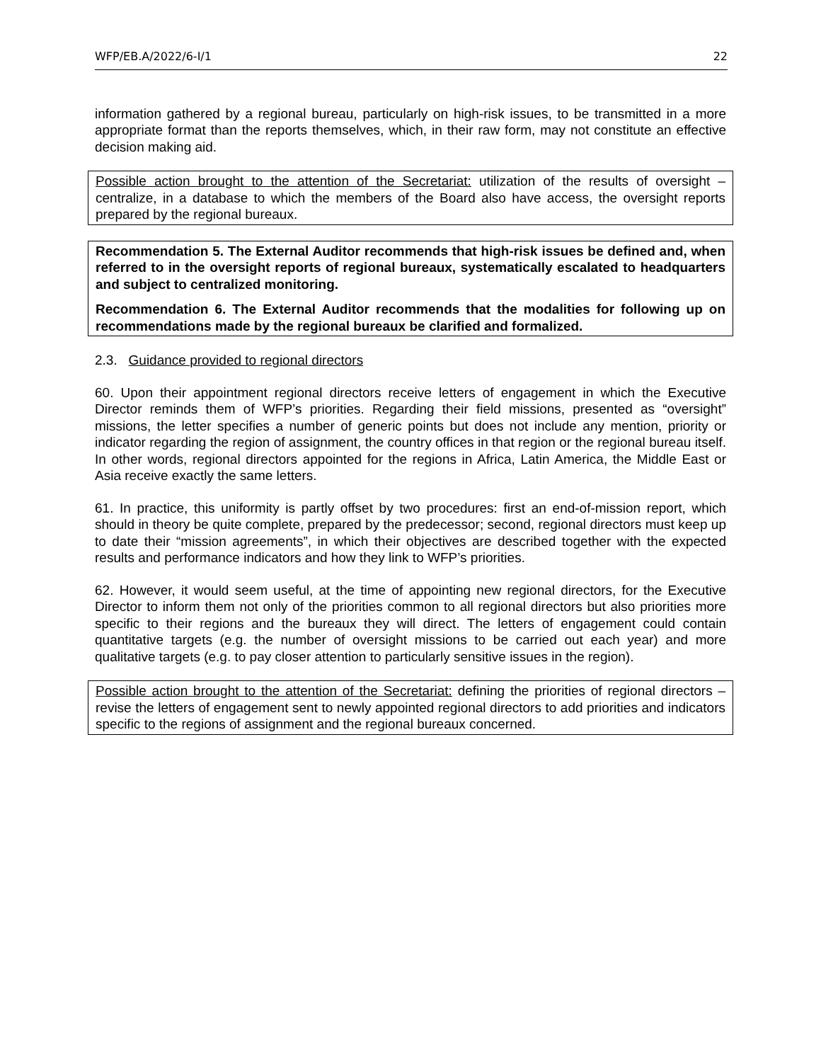WFP/EB.A/2022/6-I/1 22
information gathered by a regional bureau, particularly on high-risk issues, to be transmitted in a more appropriate format than the reports themselves, which, in their raw form, may not constitute an effective decision making aid.
Possible action brought to the attention of the Secretariat: utilization of the results of oversight – centralize, in a database to which the members of the Board also have access, the oversight reports prepared by the regional bureaux.
Recommendation 5. The External Auditor recommends that high-risk issues be defined and, when referred to in the oversight reports of regional bureaux, systematically escalated to headquarters and subject to centralized monitoring.
Recommendation 6. The External Auditor recommends that the modalities for following up on recommendations made by the regional bureaux be clarified and formalized.
2.3. Guidance provided to regional directors
60. Upon their appointment regional directors receive letters of engagement in which the Executive Director reminds them of WFP’s priorities. Regarding their field missions, presented as “oversight” missions, the letter specifies a number of generic points but does not include any mention, priority or indicator regarding the region of assignment, the country offices in that region or the regional bureau itself. In other words, regional directors appointed for the regions in Africa, Latin America, the Middle East or Asia receive exactly the same letters.
61. In practice, this uniformity is partly offset by two procedures: first an end-of-mission report, which should in theory be quite complete, prepared by the predecessor; second, regional directors must keep up to date their “mission agreements”, in which their objectives are described together with the expected results and performance indicators and how they link to WFP’s priorities.
62. However, it would seem useful, at the time of appointing new regional directors, for the Executive Director to inform them not only of the priorities common to all regional directors but also priorities more specific to their regions and the bureaux they will direct. The letters of engagement could contain quantitative targets (e.g. the number of oversight missions to be carried out each year) and more qualitative targets (e.g. to pay closer attention to particularly sensitive issues in the region).
Possible action brought to the attention of the Secretariat: defining the priorities of regional directors – revise the letters of engagement sent to newly appointed regional directors to add priorities and indicators specific to the regions of assignment and the regional bureaux concerned.